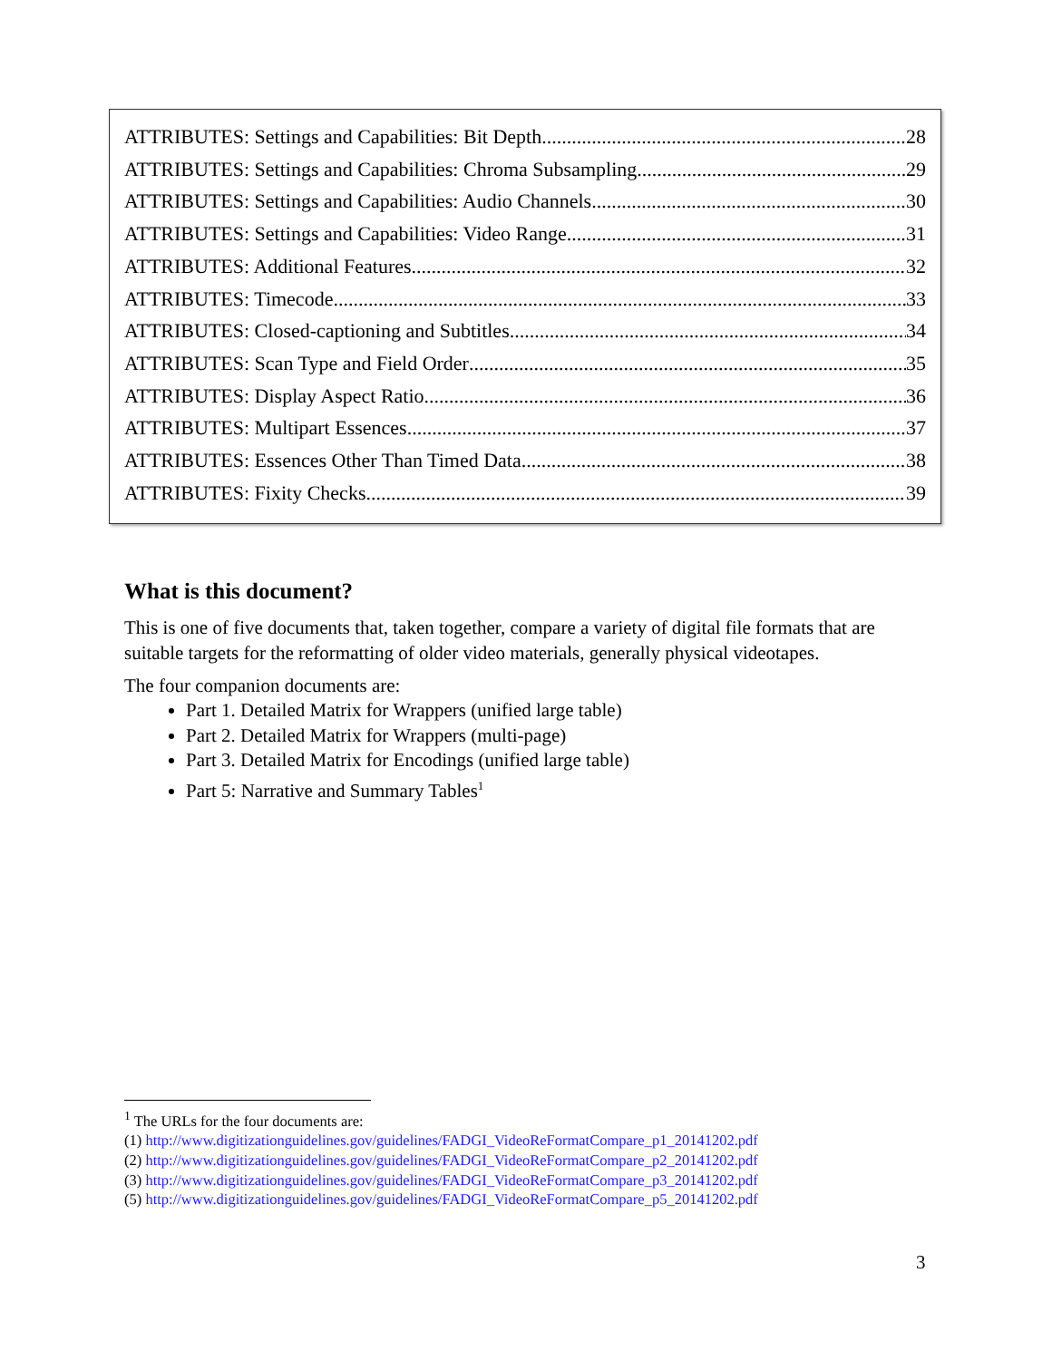ATTRIBUTES: Settings and Capabilities: Bit Depth 28
ATTRIBUTES: Settings and Capabilities: Chroma Subsampling 29
ATTRIBUTES: Settings and Capabilities: Audio Channels 30
ATTRIBUTES: Settings and Capabilities: Video Range 31
ATTRIBUTES: Additional Features 32
ATTRIBUTES: Timecode 33
ATTRIBUTES: Closed-captioning and Subtitles 34
ATTRIBUTES: Scan Type and Field Order 35
ATTRIBUTES: Display Aspect Ratio 36
ATTRIBUTES: Multipart Essences 37
ATTRIBUTES: Essences Other Than Timed Data 38
ATTRIBUTES: Fixity Checks 39
What is this document?
This is one of five documents that, taken together, compare a variety of digital file formats that are suitable targets for the reformatting of older video materials, generally physical videotapes.
The four companion documents are:
Part 1. Detailed Matrix for Wrappers (unified large table)
Part 2. Detailed Matrix for Wrappers (multi-page)
Part 3. Detailed Matrix for Encodings (unified large table)
Part 5: Narrative and Summary Tables<sup>1</sup>
<sup>1</sup> The URLs for the four documents are:
(1) http://www.digitizationguidelines.gov/guidelines/FADGI_VideoReFormatCompare_p1_20141202.pdf
(2) http://www.digitizationguidelines.gov/guidelines/FADGI_VideoReFormatCompare_p2_20141202.pdf
(3) http://www.digitizationguidelines.gov/guidelines/FADGI_VideoReFormatCompare_p3_20141202.pdf
(5) http://www.digitizationguidelines.gov/guidelines/FADGI_VideoReFormatCompare_p5_20141202.pdf
3